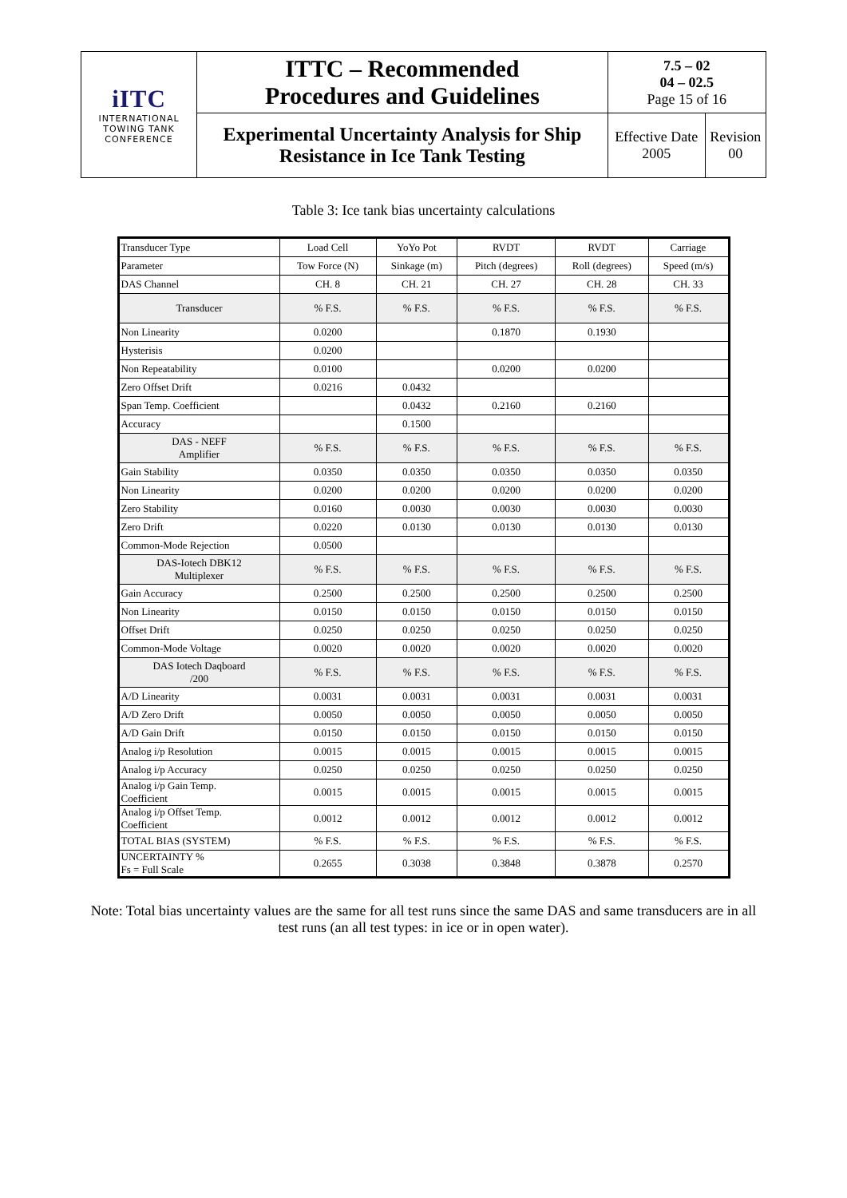| iITC INTERNATIONAL TOWING TANK CONFERENCE | ITTC – Recommended Procedures and Guidelines | 7.5 – 02 04 – 02.5 Page 15 of 16 | |
| | Experimental Uncertainty Analysis for Ship Resistance in Ice Tank Testing | Effective Date 2005 | Revision 00 |
Table 3: Ice tank bias uncertainty calculations
| Transducer Type | Load Cell | YoYo Pot | RVDT | RVDT | Carriage |
| Parameter | Tow Force (N) | Sinkage (m) | Pitch (degrees) | Roll (degrees) | Speed (m/s) |
| DAS Channel | CH. 8 | CH. 21 | CH. 27 | CH. 28 | CH. 33 |
| Transducer | % F.S. | % F.S. | % F.S. | % F.S. | % F.S. |
| Non Linearity | 0.0200 | | 0.1870 | 0.1930 | |
| Hysterisis | 0.0200 | | | | |
| Non Repeatability | 0.0100 | | 0.0200 | 0.0200 | |
| Zero Offset Drift | 0.0216 | 0.0432 | | | |
| Span Temp. Coefficient | | 0.0432 | 0.2160 | 0.2160 | |
| Accuracy | | 0.1500 | | | |
| DAS - NEFF Amplifier | % F.S. | % F.S. | % F.S. | % F.S. | % F.S. |
| Gain Stability | 0.0350 | 0.0350 | 0.0350 | 0.0350 | 0.0350 |
| Non Linearity | 0.0200 | 0.0200 | 0.0200 | 0.0200 | 0.0200 |
| Zero Stability | 0.0160 | 0.0030 | 0.0030 | 0.0030 | 0.0030 |
| Zero Drift | 0.0220 | 0.0130 | 0.0130 | 0.0130 | 0.0130 |
| Common-Mode Rejection | 0.0500 | | | | |
| DAS-Iotech DBK12 Multiplexer | % F.S. | % F.S. | % F.S. | % F.S. | % F.S. |
| Gain Accuracy | 0.2500 | 0.2500 | 0.2500 | 0.2500 | 0.2500 |
| Non Linearity | 0.0150 | 0.0150 | 0.0150 | 0.0150 | 0.0150 |
| Offset Drift | 0.0250 | 0.0250 | 0.0250 | 0.0250 | 0.0250 |
| Common-Mode Voltage | 0.0020 | 0.0020 | 0.0020 | 0.0020 | 0.0020 |
| DAS Iotech Daqboard /200 | % F.S. | % F.S. | % F.S. | % F.S. | % F.S. |
| A/D Linearity | 0.0031 | 0.0031 | 0.0031 | 0.0031 | 0.0031 |
| A/D Zero Drift | 0.0050 | 0.0050 | 0.0050 | 0.0050 | 0.0050 |
| A/D Gain Drift | 0.0150 | 0.0150 | 0.0150 | 0.0150 | 0.0150 |
| Analog i/p Resolution | 0.0015 | 0.0015 | 0.0015 | 0.0015 | 0.0015 |
| Analog i/p Accuracy | 0.0250 | 0.0250 | 0.0250 | 0.0250 | 0.0250 |
| Analog i/p Gain Temp. Coefficient | 0.0015 | 0.0015 | 0.0015 | 0.0015 | 0.0015 |
| Analog i/p Offset Temp. Coefficient | 0.0012 | 0.0012 | 0.0012 | 0.0012 | 0.0012 |
| TOTAL BIAS (SYSTEM) | % F.S. | % F.S. | % F.S. | % F.S. | % F.S. |
| UNCERTAINTY % Fs = Full Scale | 0.2655 | 0.3038 | 0.3848 | 0.3878 | 0.2570 |
Note: Total bias uncertainty values are the same for all test runs since the same DAS and same transducers are in all test runs (an all test types: in ice or in open water).